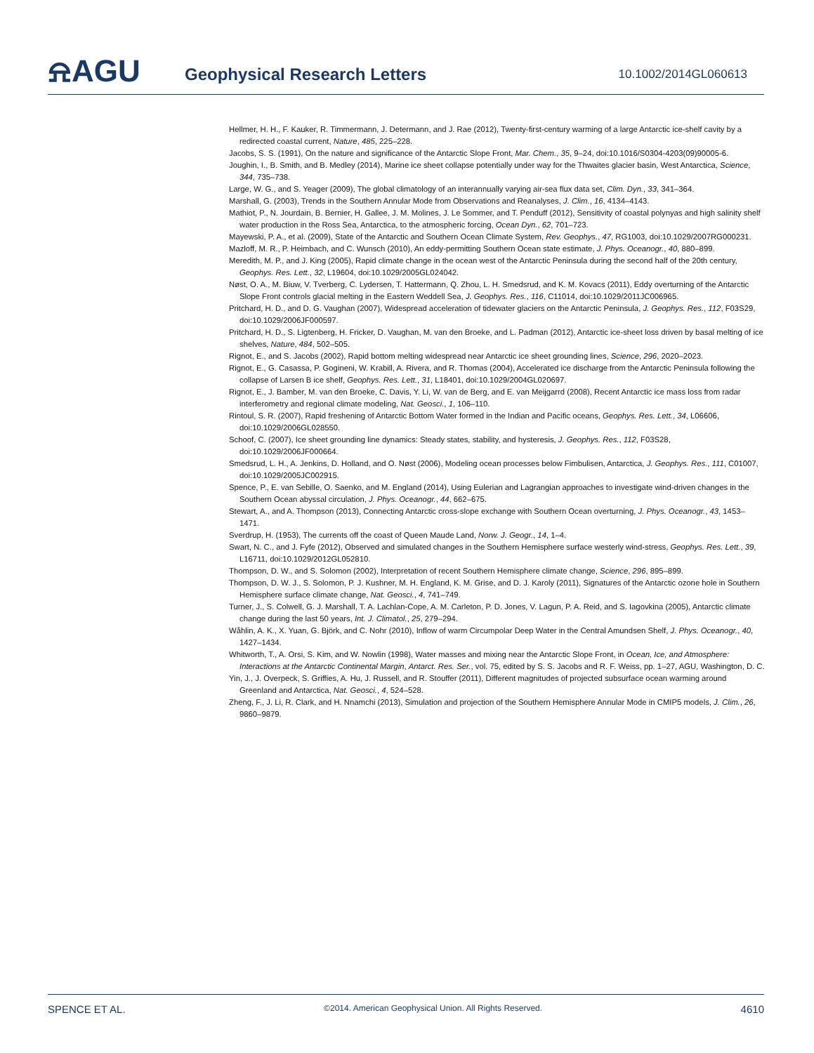⍾AGU
Geophysical Research Letters
10.1002/2014GL060613
Hellmer, H. H., F. Kauker, R. Timmermann, J. Determann, and J. Rae (2012), Twenty-first-century warming of a large Antarctic ice-shelf cavity by a redirected coastal current, Nature, 485, 225–228.
Jacobs, S. S. (1991), On the nature and significance of the Antarctic Slope Front, Mar. Chem., 35, 9–24, doi:10.1016/S0304-4203(09)90005-6.
Joughin, I., B. Smith, and B. Medley (2014), Marine ice sheet collapse potentially under way for the Thwaites glacier basin, West Antarctica, Science, 344, 735–738.
Large, W. G., and S. Yeager (2009), The global climatology of an interannually varying air-sea flux data set, Clim. Dyn., 33, 341–364.
Marshall, G. (2003), Trends in the Southern Annular Mode from Observations and Reanalyses, J. Clim., 16, 4134–4143.
Mathiot, P., N. Jourdain, B. Bernier, H. Gallee, J. M. Molines, J. Le Sommer, and T. Penduff (2012), Sensitivity of coastal polynyas and high salinity shelf water production in the Ross Sea, Antarctica, to the atmospheric forcing, Ocean Dyn., 62, 701–723.
Mayewski, P. A., et al. (2009), State of the Antarctic and Southern Ocean Climate System, Rev. Geophys., 47, RG1003, doi:10.1029/2007RG000231.
Mazloff, M. R., P. Heimbach, and C. Wunsch (2010), An eddy-permitting Southern Ocean state estimate, J. Phys. Oceanogr., 40, 880–899.
Meredith, M. P., and J. King (2005), Rapid climate change in the ocean west of the Antarctic Peninsula during the second half of the 20th century, Geophys. Res. Lett., 32, L19604, doi:10.1029/2005GL024042.
Nøst, O. A., M. Biuw, V. Tverberg, C. Lydersen, T. Hattermann, Q. Zhou, L. H. Smedsrud, and K. M. Kovacs (2011), Eddy overturning of the Antarctic Slope Front controls glacial melting in the Eastern Weddell Sea, J. Geophys. Res., 116, C11014, doi:10.1029/2011JC006965.
Pritchard, H. D., and D. G. Vaughan (2007), Widespread acceleration of tidewater glaciers on the Antarctic Peninsula, J. Geophys. Res., 112, F03S29, doi:10.1029/2006JF000597.
Pritchard, H. D., S. Ligtenberg, H. Fricker, D. Vaughan, M. van den Broeke, and L. Padman (2012), Antarctic ice-sheet loss driven by basal melting of ice shelves, Nature, 484, 502–505.
Rignot, E., and S. Jacobs (2002), Rapid bottom melting widespread near Antarctic ice sheet grounding lines, Science, 296, 2020–2023.
Rignot, E., G. Casassa, P. Gogineni, W. Krabill, A. Rivera, and R. Thomas (2004), Accelerated ice discharge from the Antarctic Peninsula following the collapse of Larsen B ice shelf, Geophys. Res. Lett., 31, L18401, doi:10.1029/2004GL020697.
Rignot, E., J. Bamber, M. van den Broeke, C. Davis, Y. Li, W. van de Berg, and E. van Meijgarrd (2008), Recent Antarctic ice mass loss from radar interferometry and regional climate modeling, Nat. Geosci., 1, 106–110.
Rintoul, S. R. (2007), Rapid freshening of Antarctic Bottom Water formed in the Indian and Pacific oceans, Geophys. Res. Lett., 34, L06606, doi:10.1029/2006GL028550.
Schoof, C. (2007), Ice sheet grounding line dynamics: Steady states, stability, and hysteresis, J. Geophys. Res., 112, F03S28, doi:10.1029/2006JF000664.
Smedsrud, L. H., A. Jenkins, D. Holland, and O. Nøst (2006), Modeling ocean processes below Fimbulisen, Antarctica, J. Geophys. Res., 111, C01007, doi:10.1029/2005JC002915.
Spence, P., E. van Sebille, O. Saenko, and M. England (2014), Using Eulerian and Lagrangian approaches to investigate wind-driven changes in the Southern Ocean abyssal circulation, J. Phys. Oceanogr., 44, 662–675.
Stewart, A., and A. Thompson (2013), Connecting Antarctic cross-slope exchange with Southern Ocean overturning, J. Phys. Oceanogr., 43, 1453–1471.
Sverdrup, H. (1953), The currents off the coast of Queen Maude Land, Norw. J. Geogr., 14, 1–4.
Swart, N. C., and J. Fyfe (2012), Observed and simulated changes in the Southern Hemisphere surface westerly wind-stress, Geophys. Res. Lett., 39, L16711, doi:10.1029/2012GL052810.
Thompson, D. W., and S. Solomon (2002), Interpretation of recent Southern Hemisphere climate change, Science, 296, 895–899.
Thompson, D. W. J., S. Solomon, P. J. Kushner, M. H. England, K. M. Grise, and D. J. Karoly (2011), Signatures of the Antarctic ozone hole in Southern Hemisphere surface climate change, Nat. Geosci., 4, 741–749.
Turner, J., S. Colwell, G. J. Marshall, T. A. Lachlan-Cope, A. M. Carleton, P. D. Jones, V. Lagun, P. A. Reid, and S. Iagovkina (2005), Antarctic climate change during the last 50 years, Int. J. Climatol., 25, 279–294.
Wåhlin, A. K., X. Yuan, G. Björk, and C. Nohr (2010), Inflow of warm Circumpolar Deep Water in the Central Amundsen Shelf, J. Phys. Oceanogr., 40, 1427–1434.
Whitworth, T., A. Orsi, S. Kim, and W. Nowlin (1998), Water masses and mixing near the Antarctic Slope Front, in Ocean, Ice, and Atmosphere: Interactions at the Antarctic Continental Margin, Antarct. Res. Ser., vol. 75, edited by S. S. Jacobs and R. F. Weiss, pp. 1–27, AGU, Washington, D. C.
Yin, J., J. Overpeck, S. Griffies, A. Hu, J. Russell, and R. Stouffer (2011), Different magnitudes of projected subsurface ocean warming around Greenland and Antarctica, Nat. Geosci., 4, 524–528.
Zheng, F., J. Li, R. Clark, and H. Nnamchi (2013), Simulation and projection of the Southern Hemisphere Annular Mode in CMIP5 models, J. Clim., 26, 9860–9879.
SPENCE ET AL. ©2014. American Geophysical Union. All Rights Reserved. 4610